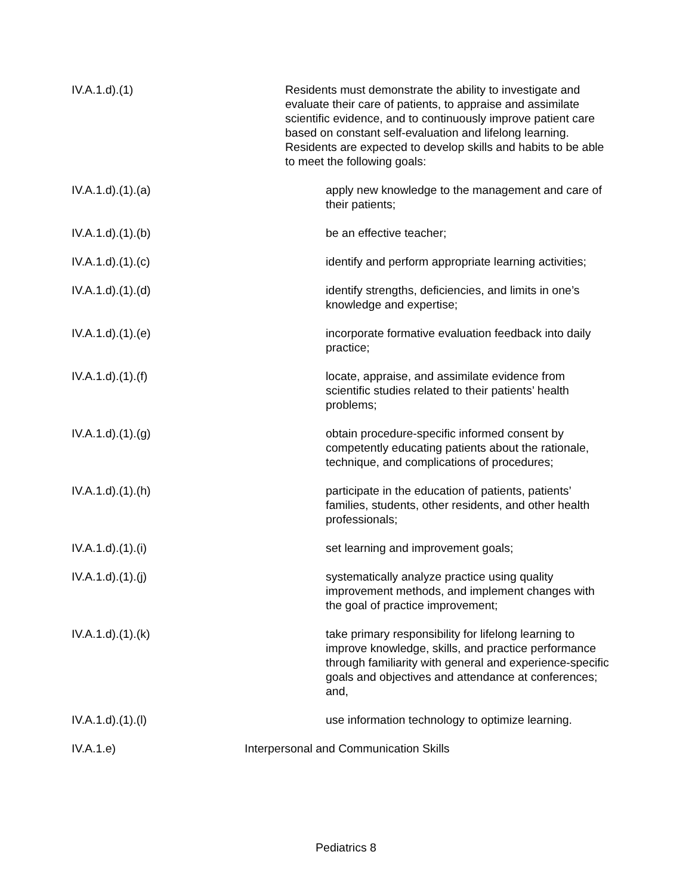IV.A.1.d).(1) Residents must demonstrate the ability to investigate and evaluate their care of patients, to appraise and assimilate scientific evidence, and to continuously improve patient care based on constant self-evaluation and lifelong learning. Residents are expected to develop skills and habits to be able to meet the following goals:
IV.A.1.d).(1).(a) apply new knowledge to the management and care of their patients;
IV.A.1.d).(1).(b) be an effective teacher;
IV.A.1.d).(1).(c) identify and perform appropriate learning activities;
IV.A.1.d).(1).(d) identify strengths, deficiencies, and limits in one’s knowledge and expertise;
IV.A.1.d).(1).(e) incorporate formative evaluation feedback into daily practice;
IV.A.1.d).(1).(f) locate, appraise, and assimilate evidence from scientific studies related to their patients’ health problems;
IV.A.1.d).(1).(g) obtain procedure-specific informed consent by competently educating patients about the rationale, technique, and complications of procedures;
IV.A.1.d).(1).(h) participate in the education of patients, patients’ families, students, other residents, and other health professionals;
IV.A.1.d).(1).(i) set learning and improvement goals;
IV.A.1.d).(1).(j) systematically analyze practice using quality improvement methods, and implement changes with the goal of practice improvement;
IV.A.1.d).(1).(k) take primary responsibility for lifelong learning to improve knowledge, skills, and practice performance through familiarity with general and experience-specific goals and objectives and attendance at conferences; and,
IV.A.1.d).(1).(l) use information technology to optimize learning.
IV.A.1.e) Interpersonal and Communication Skills
Pediatrics 8